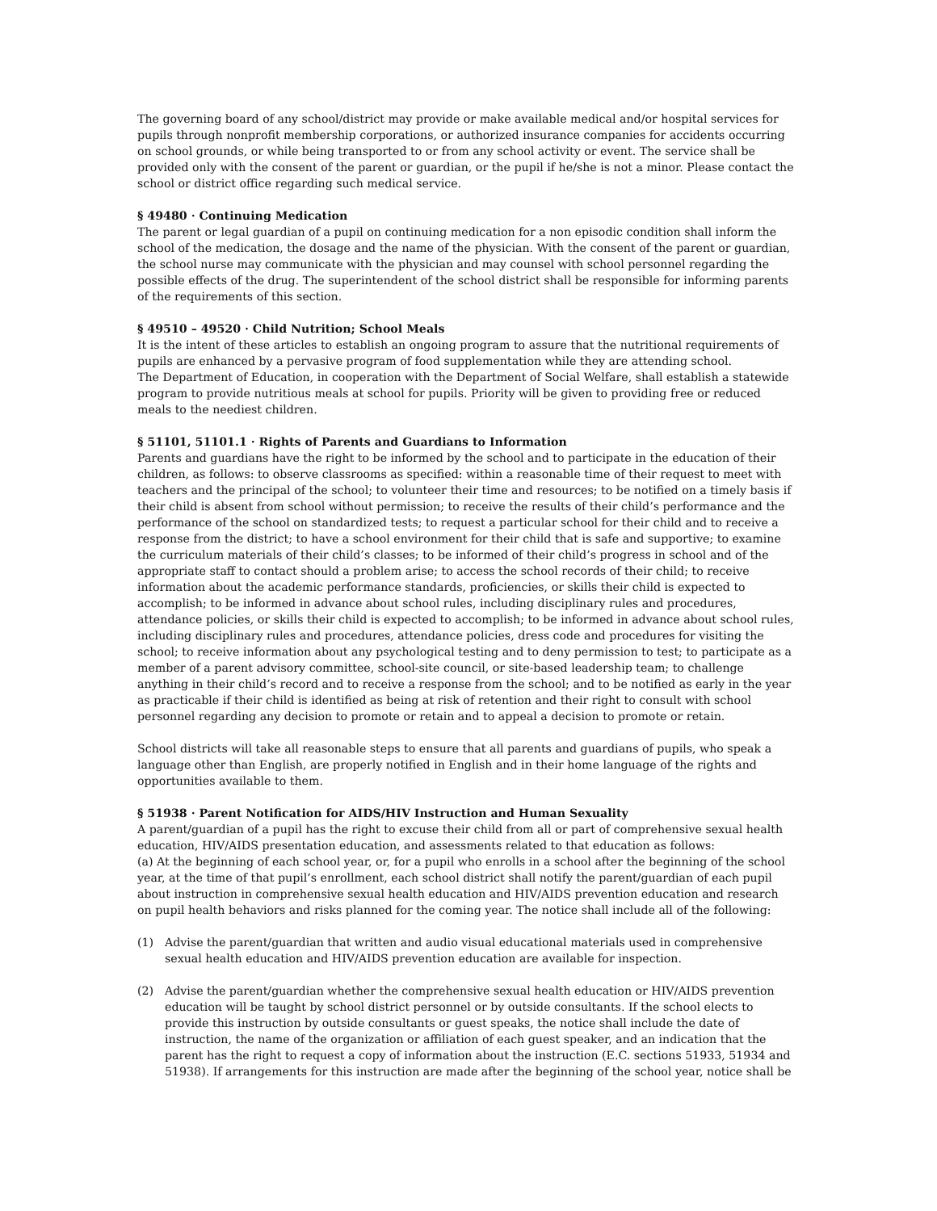The governing board of any school/district may provide or make available medical and/or hospital services for pupils through nonprofit membership corporations, or authorized insurance companies for accidents occurring on school grounds, or while being transported to or from any school activity or event. The service shall be provided only with the consent of the parent or guardian, or the pupil if he/she is not a minor. Please contact the school or district office regarding such medical service.
§ 49480 · Continuing Medication
The parent or legal guardian of a pupil on continuing medication for a non episodic condition shall inform the school of the medication, the dosage and the name of the physician. With the consent of the parent or guardian, the school nurse may communicate with the physician and may counsel with school personnel regarding the possible effects of the drug. The superintendent of the school district shall be responsible for informing parents of the requirements of this section.
§ 49510 – 49520 · Child Nutrition; School Meals
It is the intent of these articles to establish an ongoing program to assure that the nutritional requirements of pupils are enhanced by a pervasive program of food supplementation while they are attending school.
The Department of Education, in cooperation with the Department of Social Welfare, shall establish a statewide program to provide nutritious meals at school for pupils. Priority will be given to providing free or reduced meals to the neediest children.
§ 51101, 51101.1 · Rights of Parents and Guardians to Information
Parents and guardians have the right to be informed by the school and to participate in the education of their children, as follows: to observe classrooms as specified: within a reasonable time of their request to meet with teachers and the principal of the school; to volunteer their time and resources; to be notified on a timely basis if their child is absent from school without permission; to receive the results of their child’s performance and the performance of the school on standardized tests; to request a particular school for their child and to receive a response from the district; to have a school environment for their child that is safe and supportive; to examine the curriculum materials of their child’s classes; to be informed of their child’s progress in school and of the appropriate staff to contact should a problem arise; to access the school records of their child; to receive information about the academic performance standards, proficiencies, or skills their child is expected to accomplish; to be informed in advance about school rules, including disciplinary rules and procedures, attendance policies, or skills their child is expected to accomplish; to be informed in advance about school rules, including disciplinary rules and procedures, attendance policies, dress code and procedures for visiting the school; to receive information about any psychological testing and to deny permission to test; to participate as a member of a parent advisory committee, school-site council, or site-based leadership team; to challenge anything in their child’s record and to receive a response from the school; and to be notified as early in the year as practicable if their child is identified as being at risk of retention and their right to consult with school personnel regarding any decision to promote or retain and to appeal a decision to promote or retain.
School districts will take all reasonable steps to ensure that all parents and guardians of pupils, who speak a language other than English, are properly notified in English and in their home language of the rights and opportunities available to them.
§ 51938 · Parent Notification for AIDS/HIV Instruction and Human Sexuality
A parent/guardian of a pupil has the right to excuse their child from all or part of comprehensive sexual health education, HIV/AIDS presentation education, and assessments related to that education as follows:
(a) At the beginning of each school year, or, for a pupil who enrolls in a school after the beginning of the school year, at the time of that pupil’s enrollment, each school district shall notify the parent/guardian of each pupil about instruction in comprehensive sexual health education and HIV/AIDS prevention education and research on pupil health behaviors and risks planned for the coming year. The notice shall include all of the following:
(1) Advise the parent/guardian that written and audio visual educational materials used in comprehensive sexual health education and HIV/AIDS prevention education are available for inspection.
(2) Advise the parent/guardian whether the comprehensive sexual health education or HIV/AIDS prevention education will be taught by school district personnel or by outside consultants. If the school elects to provide this instruction by outside consultants or guest speaks, the notice shall include the date of instruction, the name of the organization or affiliation of each guest speaker, and an indication that the parent has the right to request a copy of information about the instruction (E.C. sections 51933, 51934 and 51938). If arrangements for this instruction are made after the beginning of the school year, notice shall be